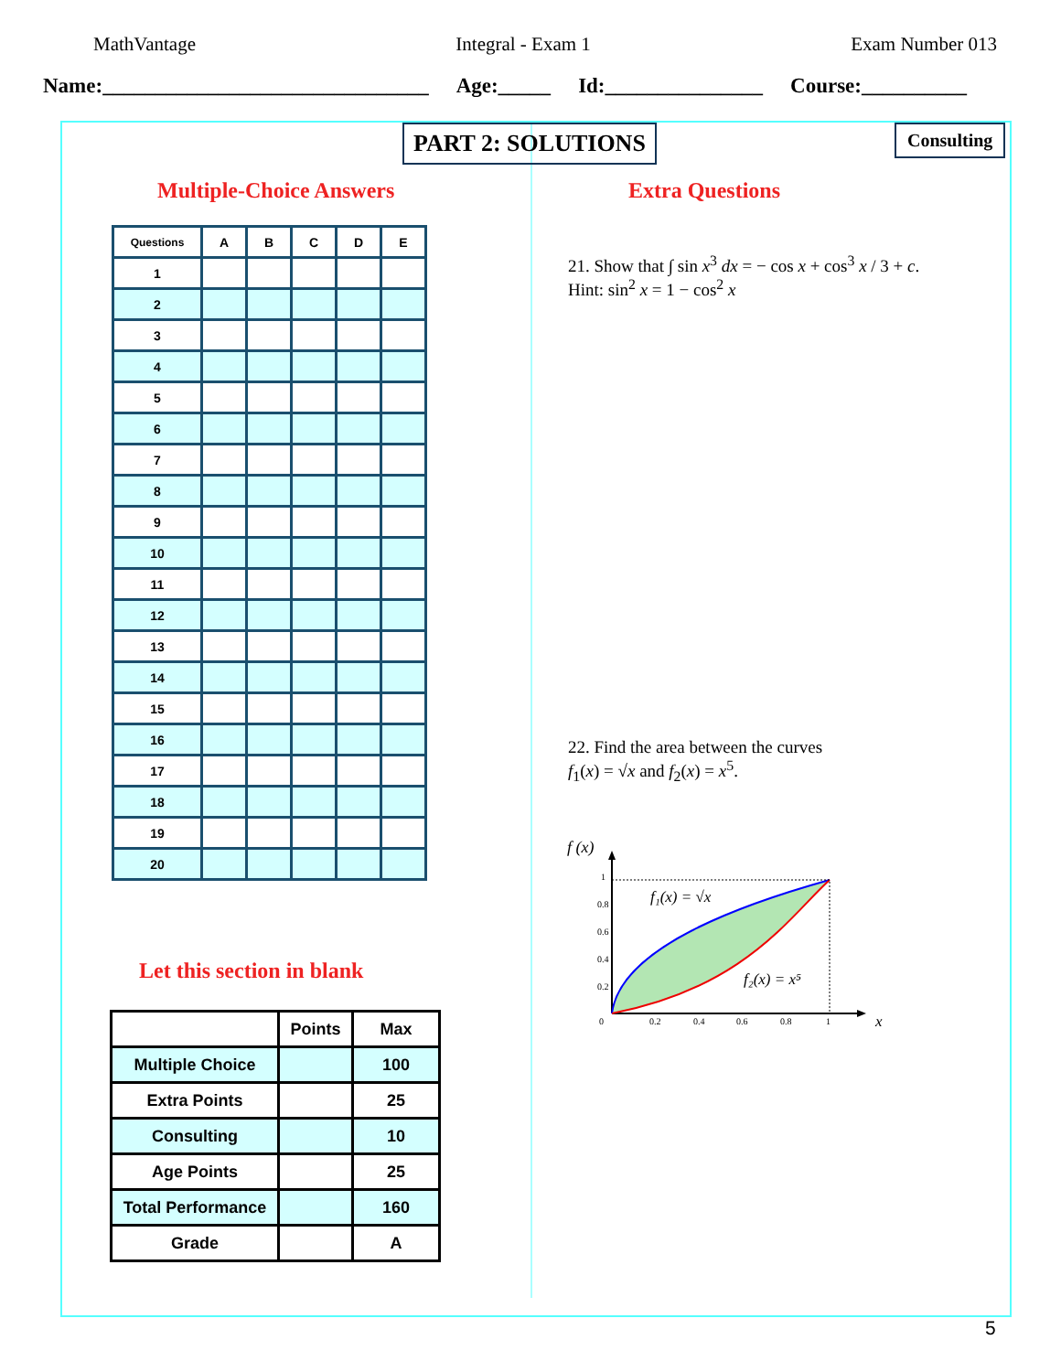MathVantage Integral - Exam 1 Exam Number 013
Name:_______________________________ Age:_____ Id:_______________ Course:__________
PART 2: SOLUTIONS Consulting
Multiple-Choice Answers Extra Questions
| Questions | A | B | C | D | E |
| --- | --- | --- | --- | --- | --- |
| 1 | | | | | |
| 2 | | | | | |
| 3 | | | | | |
| 4 | | | | | |
| 5 | | | | | |
| 6 | | | | | |
| 7 | | | | | |
| 8 | | | | | |
| 9 | | | | | |
| 10 | | | | | |
| 11 | | | | | |
| 12 | | | | | |
| 13 | | | | | |
| 14 | | | | | |
| 15 | | | | | |
| 16 | | | | | |
| 17 | | | | | |
| 18 | | | | | |
| 19 | | | | | |
| 20 | | | | | |
Let this section in blank
| | Points | Max |
| --- | --- | --- |
| Multiple Choice | | 100 |
| Extra Points | | 25 |
| Consulting | | 10 |
| Age Points | | 25 |
| Total Performance | | 160 |
| Grade | | A |
21. Show that ∫ sin x<sup>3</sup> dx = − cos x + cos<sup>3</sup> x / 3 + c.
Hint: sin<sup>2</sup> x = 1 − cos<sup>2</sup> x
22. Find the area between the curves
f<sub>1</sub>(x) = √x and f<sub>2</sub>(x) = x<sup>5</sup>.
f (x)
1
0.8
0.6
0.4
0.2
0
0.2
0.4
0.6
0.8
1
f₁(x) = √x
f₂(x) = x⁵
x
5